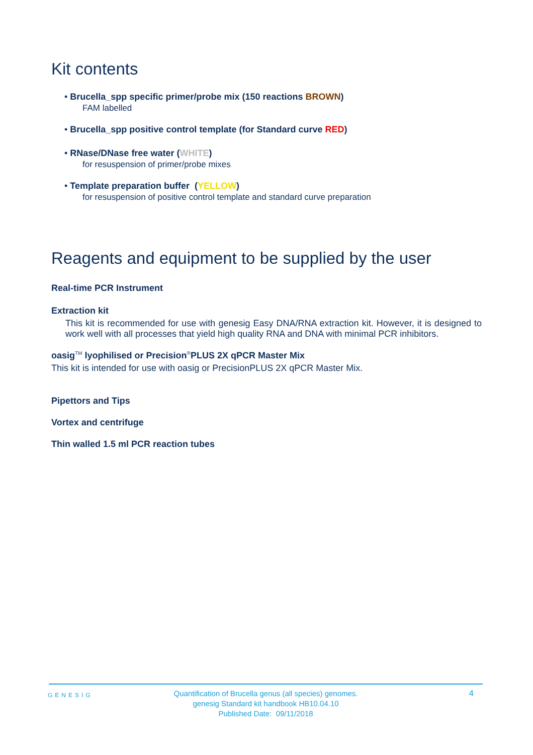Kit contents
• Brucella_spp specific primer/probe mix (150 reactions BROWN)
FAM labelled
• Brucella_spp positive control template (for Standard curve RED)
• RNase/DNase free water (WHITE)
for resuspension of primer/probe mixes
• Template preparation buffer (YELLOW)
for resuspension of positive control template and standard curve preparation
Reagents and equipment to be supplied by the user
Real-time PCR Instrument
Extraction kit
This kit is recommended for use with genesig Easy DNA/RNA extraction kit. However, it is designed to work well with all processes that yield high quality RNA and DNA with minimal PCR inhibitors.
oasig<sup>TM</sup> lyophilised or Precision<sup>®</sup>PLUS 2X qPCR Master Mix
This kit is intended for use with oasig or PrecisionPLUS 2X qPCR Master Mix.
Pipettors and Tips
Vortex and centrifuge
Thin walled 1.5 ml PCR reaction tubes
GENESIG
Quantification of Brucella genus (all species) genomes.
genesig Standard kit handbook HB10.04.10
Published Date: 09/11/2018
4